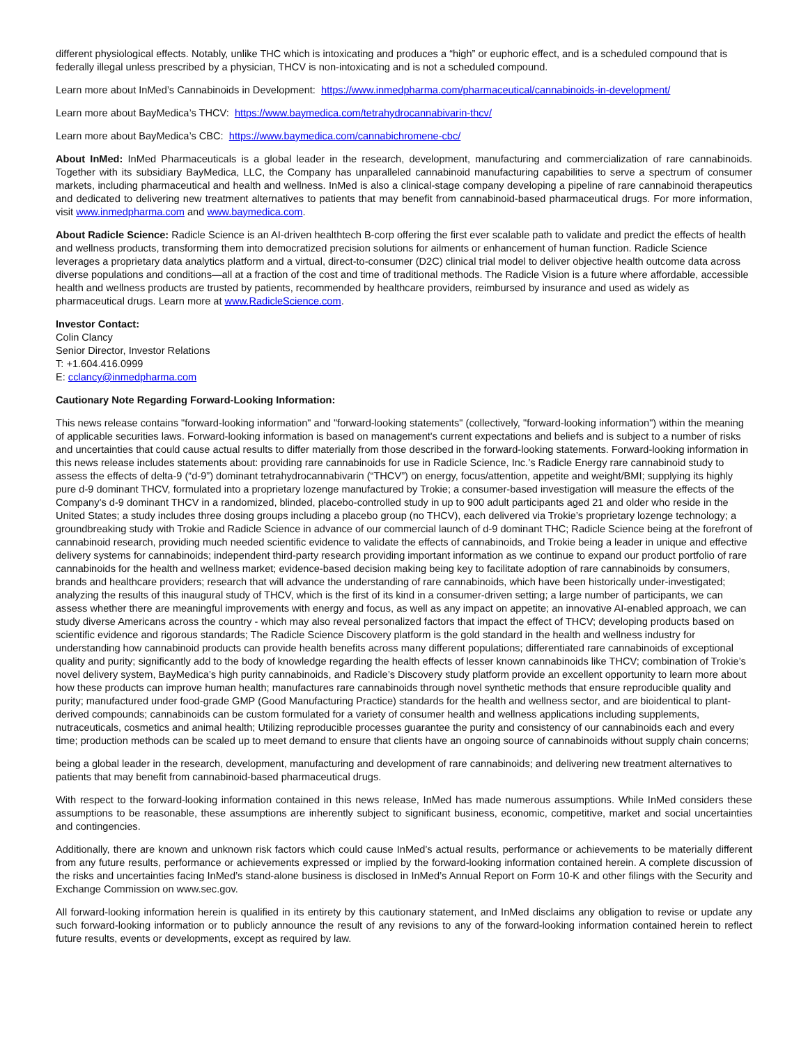different physiological effects. Notably, unlike THC which is intoxicating and produces a “high” or euphoric effect, and is a scheduled compound that is federally illegal unless prescribed by a physician, THCV is non-intoxicating and is not a scheduled compound.
Learn more about InMed’s Cannabinoids in Development: https://www.inmedpharma.com/pharmaceutical/cannabinoids-in-development/
Learn more about BayMedica’s THCV: https://www.baymedica.com/tetrahydrocannabivarin-thcv/
Learn more about BayMedica’s CBC: https://www.baymedica.com/cannabichromene-cbc/
About InMed: InMed Pharmaceuticals is a global leader in the research, development, manufacturing and commercialization of rare cannabinoids. Together with its subsidiary BayMedica, LLC, the Company has unparalleled cannabinoid manufacturing capabilities to serve a spectrum of consumer markets, including pharmaceutical and health and wellness. InMed is also a clinical-stage company developing a pipeline of rare cannabinoid therapeutics and dedicated to delivering new treatment alternatives to patients that may benefit from cannabinoid-based pharmaceutical drugs. For more information, visit www.inmedpharma.com and www.baymedica.com.
About Radicle Science: Radicle Science is an AI-driven healthtech B-corp offering the first ever scalable path to validate and predict the effects of health and wellness products, transforming them into democratized precision solutions for ailments or enhancement of human function. Radicle Science leverages a proprietary data analytics platform and a virtual, direct-to-consumer (D2C) clinical trial model to deliver objective health outcome data across diverse populations and conditions—all at a fraction of the cost and time of traditional methods. The Radicle Vision is a future where affordable, accessible health and wellness products are trusted by patients, recommended by healthcare providers, reimbursed by insurance and used as widely as pharmaceutical drugs. Learn more at www.RadicleScience.com.
Investor Contact:
Colin Clancy
Senior Director, Investor Relations
T: +1.604.416.0999
E: cclancy@inmedpharma.com
Cautionary Note Regarding Forward-Looking Information:
This news release contains "forward-looking information" and "forward-looking statements" (collectively, "forward-looking information") within the meaning of applicable securities laws. Forward-looking information is based on management's current expectations and beliefs and is subject to a number of risks and uncertainties that could cause actual results to differ materially from those described in the forward-looking statements. Forward-looking information in this news release includes statements about: providing rare cannabinoids for use in Radicle Science, Inc.’s Radicle Energy rare cannabinoid study to assess the effects of delta-9 (“d-9”) dominant tetrahydrocannabivarin (“THCV”) on energy, focus/attention, appetite and weight/BMI; supplying its highly pure d-9 dominant THCV, formulated into a proprietary lozenge manufactured by Trokie; a consumer-based investigation will measure the effects of the Company’s d-9 dominant THCV in a randomized, blinded, placebo-controlled study in up to 900 adult participants aged 21 and older who reside in the United States; a study includes three dosing groups including a placebo group (no THCV), each delivered via Trokie’s proprietary lozenge technology; a groundbreaking study with Trokie and Radicle Science in advance of our commercial launch of d-9 dominant THC; Radicle Science being at the forefront of cannabinoid research, providing much needed scientific evidence to validate the effects of cannabinoids, and Trokie being a leader in unique and effective delivery systems for cannabinoids; independent third-party research providing important information as we continue to expand our product portfolio of rare cannabinoids for the health and wellness market; evidence-based decision making being key to facilitate adoption of rare cannabinoids by consumers, brands and healthcare providers; research that will advance the understanding of rare cannabinoids, which have been historically under-investigated; analyzing the results of this inaugural study of THCV, which is the first of its kind in a consumer-driven setting; a large number of participants, we can assess whether there are meaningful improvements with energy and focus, as well as any impact on appetite; an innovative AI-enabled approach, we can study diverse Americans across the country - which may also reveal personalized factors that impact the effect of THCV; developing products based on scientific evidence and rigorous standards; The Radicle Science Discovery platform is the gold standard in the health and wellness industry for understanding how cannabinoid products can provide health benefits across many different populations; differentiated rare cannabinoids of exceptional quality and purity; significantly add to the body of knowledge regarding the health effects of lesser known cannabinoids like THCV; combination of Trokie’s novel delivery system, BayMedica’s high purity cannabinoids, and Radicle’s Discovery study platform provide an excellent opportunity to learn more about how these products can improve human health; manufactures rare cannabinoids through novel synthetic methods that ensure reproducible quality and purity; manufactured under food-grade GMP (Good Manufacturing Practice) standards for the health and wellness sector, and are bioidentical to plant-derived compounds; cannabinoids can be custom formulated for a variety of consumer health and wellness applications including supplements, nutraceuticals, cosmetics and animal health; Utilizing reproducible processes guarantee the purity and consistency of our cannabinoids each and every time; production methods can be scaled up to meet demand to ensure that clients have an ongoing source of cannabinoids without supply chain concerns;
being a global leader in the research, development, manufacturing and development of rare cannabinoids; and delivering new treatment alternatives to patients that may benefit from cannabinoid-based pharmaceutical drugs.
With respect to the forward-looking information contained in this news release, InMed has made numerous assumptions. While InMed considers these assumptions to be reasonable, these assumptions are inherently subject to significant business, economic, competitive, market and social uncertainties and contingencies.
Additionally, there are known and unknown risk factors which could cause InMed’s actual results, performance or achievements to be materially different from any future results, performance or achievements expressed or implied by the forward-looking information contained herein. A complete discussion of the risks and uncertainties facing InMed’s stand-alone business is disclosed in InMed’s Annual Report on Form 10-K and other filings with the Security and Exchange Commission on www.sec.gov.
All forward-looking information herein is qualified in its entirety by this cautionary statement, and InMed disclaims any obligation to revise or update any such forward-looking information or to publicly announce the result of any revisions to any of the forward-looking information contained herein to reflect future results, events or developments, except as required by law.